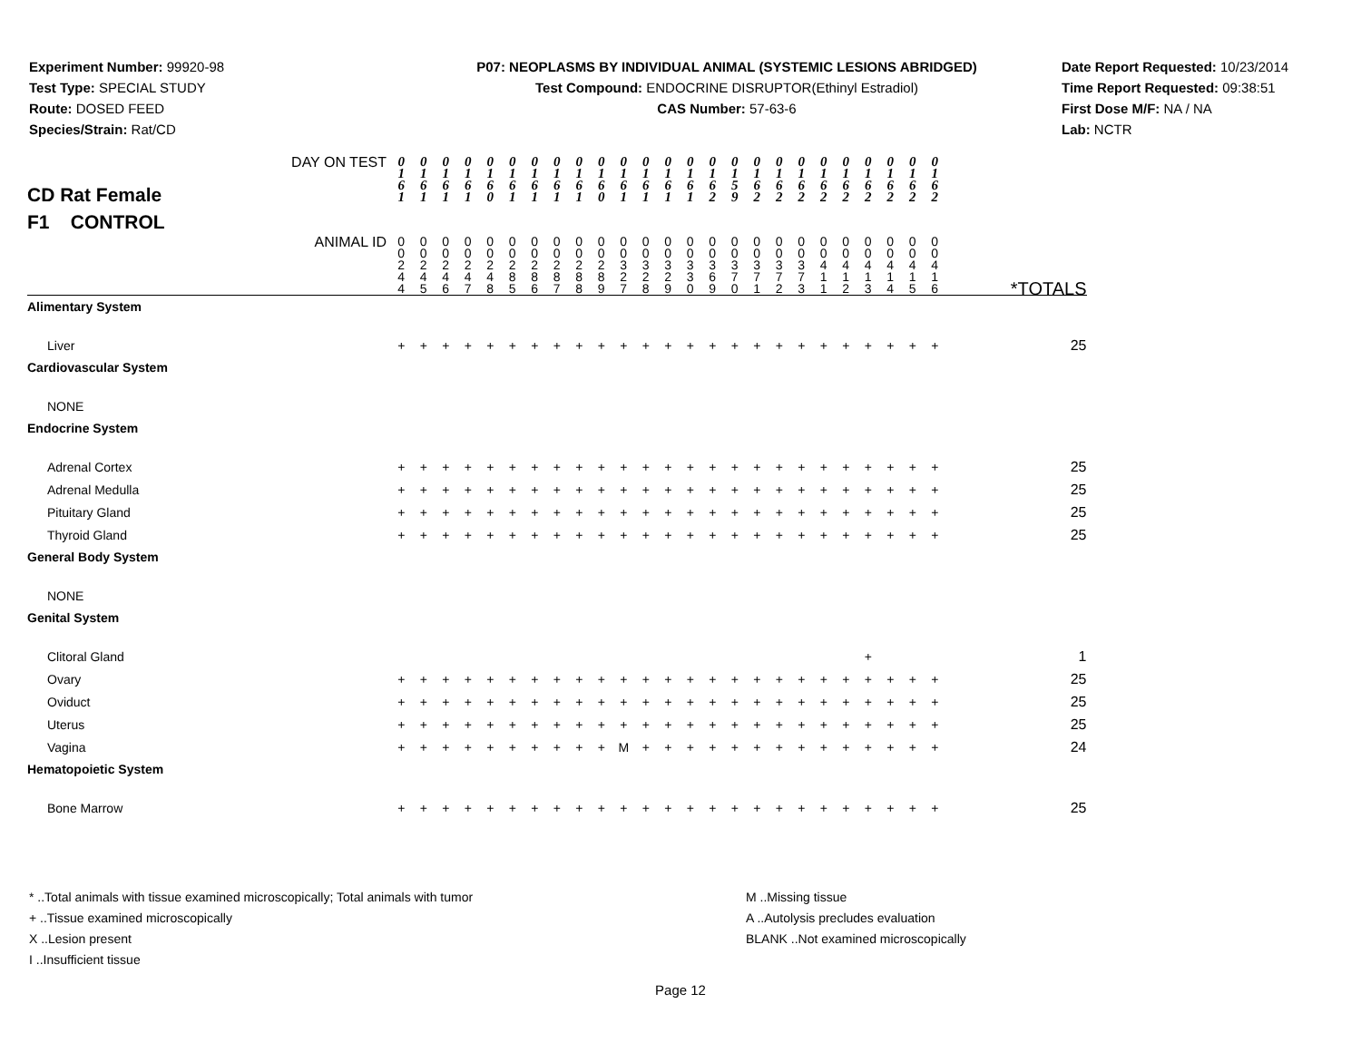Experiment Number: 99920-98
Test Type: SPECIAL STUDY
Route: DOSED FEED
Species/Strain: Rat/CD
P07: NEOPLASMS BY INDIVIDUAL ANIMAL (SYSTEMIC LESIONS ABRIDGED)
Test Compound: ENDOCRINE DISRUPTOR(Ethinyl Estradiol)
CAS Number: 57-63-6
Date Report Requested: 10/23/2014
Time Report Requested: 09:38:51
First Dose M/F: NA / NA
Lab: NCTR
| CD Rat Female F1 CONTROL DAY ON TEST | 0 1 6 1 | 0 1 6 1 | 0 1 6 1 | 0 1 6 1 | 0 1 6 0 | 0 1 6 1 | 0 1 6 1 | 0 1 6 1 | 0 1 6 1 | 0 1 6 0 | 0 1 6 1 | 0 1 6 1 | 0 1 6 1 | 0 1 6 1 | 0 1 6 2 | 0 1 5 9 | 0 1 6 2 | 0 1 6 2 | 0 1 6 2 | 0 1 6 2 | 0 1 6 2 | 0 1 6 2 | 0 1 6 2 | 0 1 6 2 | 0 1 6 2 | |
| ANIMAL ID | 0 0 2 4 4 | 0 0 2 4 5 | 0 0 2 4 6 | 0 0 2 4 7 | 0 0 2 4 8 | 0 0 2 8 5 | 0 0 2 8 6 | 0 0 2 8 7 | 0 0 2 8 8 | 0 0 2 8 9 | 0 0 3 2 7 | 0 0 3 2 8 | 0 0 3 2 9 | 0 0 3 3 0 | 0 0 3 6 9 | 0 0 3 7 0 | 0 0 3 7 1 | 0 0 3 7 2 | 0 0 3 7 3 | 0 0 4 1 1 | 0 0 4 1 2 | 0 0 4 1 3 | 0 0 4 1 4 | 0 0 4 1 5 | 0 0 4 1 6 | *TOTALS |
| Alimentary System | | | | | | | | | | | | | | | | | | | | | | | | | | |
| Liver | + | + | + | + | + | + | + | + | + | + | + | + | + | + | + | + | + | + | + | + | + | + | + | + | + | 25 |
| Cardiovascular System | | | | | | | | | | | | | | | | | | | | | | | | | | |
| NONE | | | | | | | | | | | | | | | | | | | | | | | | | | |
| Endocrine System | | | | | | | | | | | | | | | | | | | | | | | | | | |
| Adrenal Cortex | + | + | + | + | + | + | + | + | + | + | + | + | + | + | + | + | + | + | + | + | + | + | + | + | + | 25 |
| Adrenal Medulla | + | + | + | + | + | + | + | + | + | + | + | + | + | + | + | + | + | + | + | + | + | + | + | + | + | 25 |
| Pituitary Gland | + | + | + | + | + | + | + | + | + | + | + | + | + | + | + | + | + | + | + | + | + | + | + | + | + | 25 |
| Thyroid Gland | + | + | + | + | + | + | + | + | + | + | + | + | + | + | + | + | + | + | + | + | + | + | + | + | + | 25 |
| General Body System | | | | | | | | | | | | | | | | | | | | | | | | | | |
| NONE | | | | | | | | | | | | | | | | | | | | | | | | | | |
| Genital System | | | | | | | | | | | | | | | | | | | | | | | | | | |
| Clitoral Gland | | | | | | | | | | | | | | | | | | | | | | + | | | | 1 |
| Ovary | + | + | + | + | + | + | + | + | + | + | + | + | + | + | + | + | + | + | + | + | + | + | + | + | + | 25 |
| Oviduct | + | + | + | + | + | + | + | + | + | + | + | + | + | + | + | + | + | + | + | + | + | + | + | + | + | 25 |
| Uterus | + | + | + | + | + | + | + | + | + | + | + | + | + | + | + | + | + | + | + | + | + | + | + | + | + | 25 |
| Vagina | + | + | + | + | + | + | + | + | + | + | M | + | + | + | + | + | + | + | + | + | + | + | + | + | + | 24 |
| Hematopoietic System | | | | | | | | | | | | | | | | | | | | | | | | | | |
| Bone Marrow | + | + | + | + | + | + | + | + | + | + | + | + | + | + | + | + | + | + | + | + | + | + | + | + | + | 25 |
* ..Total animals with tissue examined microscopically; Total animals with tumor
+ ..Tissue examined microscopically
X ..Lesion present
I ..Insufficient tissue
M ..Missing tissue
A ..Autolysis precludes evaluation
BLANK ..Not examined microscopically
Page 12